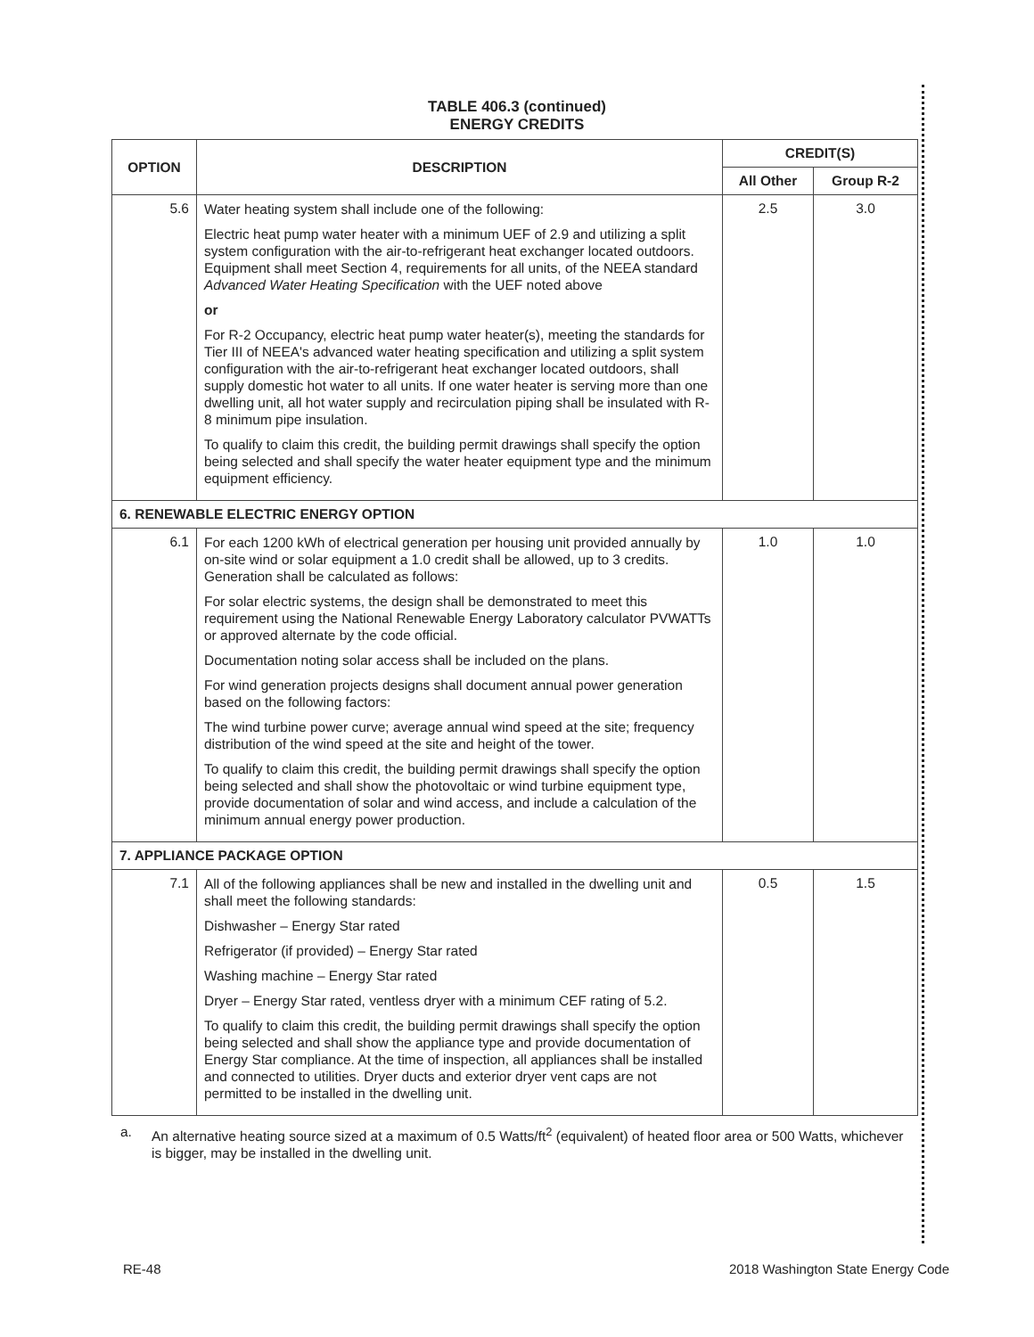TABLE 406.3 (continued)
ENERGY CREDITS
| OPTION | DESCRIPTION | CREDIT(S) | |
| --- | --- | --- | --- |
| | | All Other | Group R-2 |
| 5.6 | Water heating system shall include one of the following: Electric heat pump water heater with a minimum UEF of 2.9 and utilizing a split system configuration with the air-to-refrigerant heat exchanger located outdoors. Equipment shall meet Section 4, requirements for all units, of the NEEA standard Advanced Water Heating Specification with the UEF noted above or For R-2 Occupancy, electric heat pump water heater(s), meeting the standards for Tier III of NEEA's advanced water heating specification and utilizing a split system configuration with the air-to-refrigerant heat exchanger located outdoors, shall supply domestic hot water to all units. If one water heater is serving more than one dwelling unit, all hot water supply and recirculation piping shall be insulated with R-8 minimum pipe insulation. To qualify to claim this credit, the building permit drawings shall specify the option being selected and shall specify the water heater equipment type and the minimum equipment efficiency. | 2.5 | 3.0 |
| 6. RENEWABLE ELECTRIC ENERGY OPTION | | | |
| 6.1 | For each 1200 kWh of electrical generation per housing unit provided annually by on-site wind or solar equipment a 1.0 credit shall be allowed, up to 3 credits. Generation shall be calculated as follows: For solar electric systems, the design shall be demonstrated to meet this requirement using the National Renewable Energy Laboratory calculator PVWATTs or approved alternate by the code official. Documentation noting solar access shall be included on the plans. For wind generation projects designs shall document annual power generation based on the following factors: The wind turbine power curve; average annual wind speed at the site; frequency distribution of the wind speed at the site and height of the tower. To qualify to claim this credit, the building permit drawings shall specify the option being selected and shall show the photovoltaic or wind turbine equipment type, provide documentation of solar and wind access, and include a calculation of the minimum annual energy power production. | 1.0 | 1.0 |
| 7. APPLIANCE PACKAGE OPTION | | | |
| 7.1 | All of the following appliances shall be new and installed in the dwelling unit and shall meet the following standards: Dishwasher – Energy Star rated Refrigerator (if provided) – Energy Star rated Washing machine – Energy Star rated Dryer – Energy Star rated, ventless dryer with a minimum CEF rating of 5.2. To qualify to claim this credit, the building permit drawings shall specify the option being selected and shall show the appliance type and provide documentation of Energy Star compliance. At the time of inspection, all appliances shall be installed and connected to utilities. Dryer ducts and exterior dryer vent caps are not permitted to be installed in the dwelling unit. | 0.5 | 1.5 |
a. An alternative heating source sized at a maximum of 0.5 Watts/ft<sup>2</sup> (equivalent) of heated floor area or 500 Watts, whichever is bigger, may be installed in the dwelling unit.
RE-48 2018 Washington State Energy Code